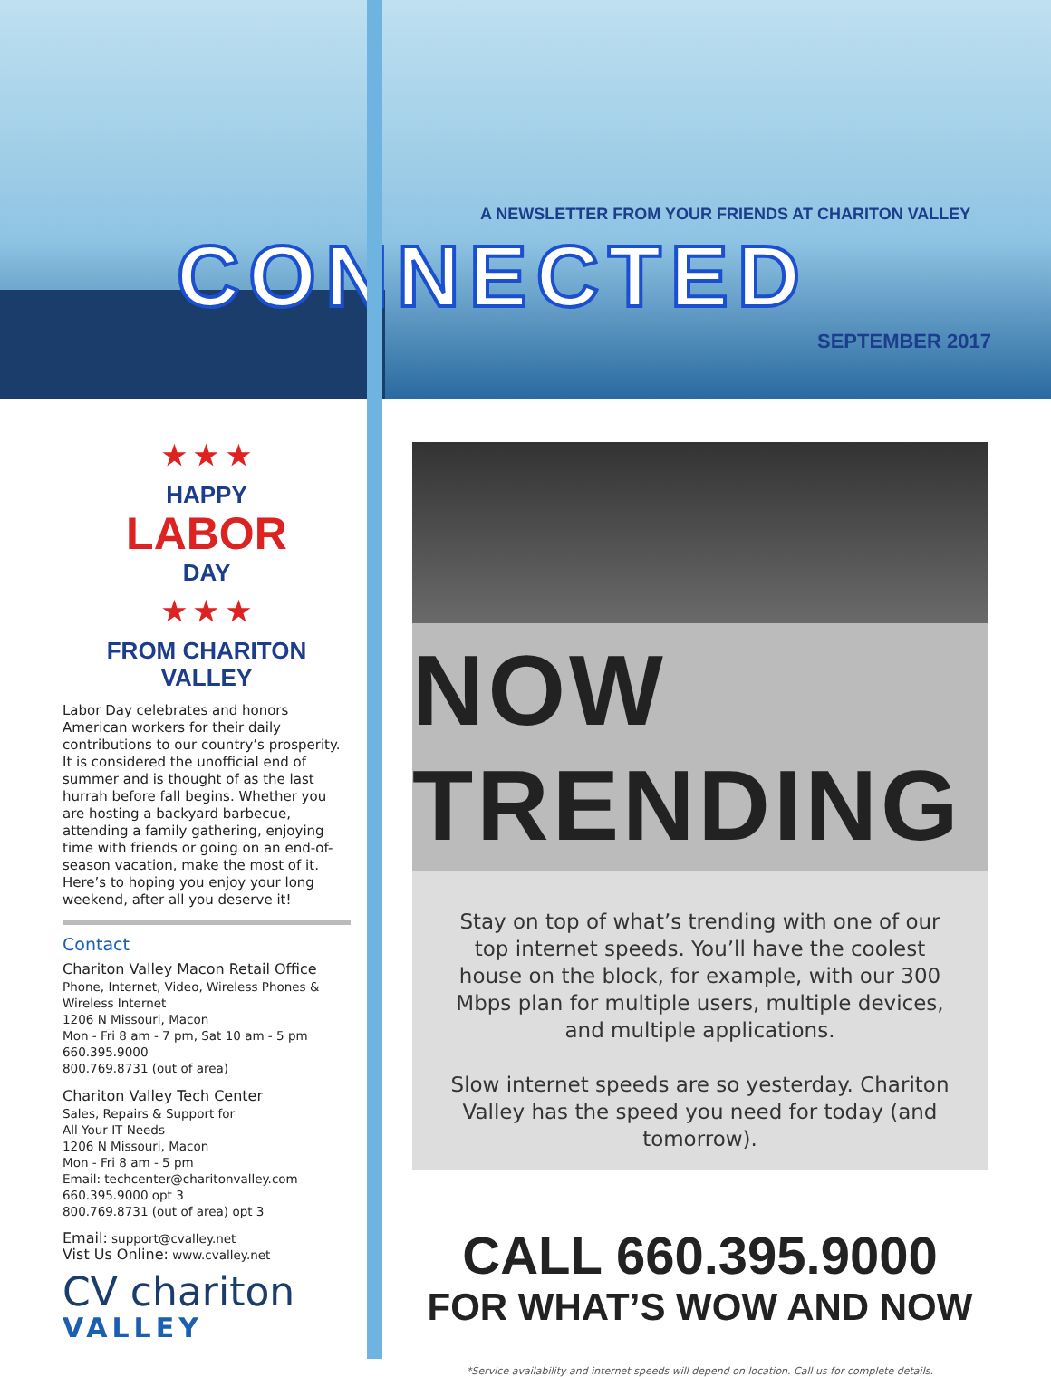A NEWSLETTER FROM YOUR FRIENDS AT CHARITON VALLEY
CONNECTED
SEPTEMBER 2017
★ ★ ★
HAPPY
LABOR
DAY
★ ★ ★
FROM CHARITON VALLEY
Labor Day celebrates and honors American workers for their daily contributions to our country’s prosperity. It is considered the unofficial end of summer and is thought of as the last hurrah before fall begins. Whether you are hosting a backyard barbecue, attending a family gathering, enjoying time with friends or going on an end-of-season vacation, make the most of it. Here’s to hoping you enjoy your long weekend, after all you deserve it!
Contact
Chariton Valley Macon Retail Office
Phone, Internet, Video, Wireless Phones & Wireless Internet
1206 N Missouri, Macon
Mon - Fri 8 am - 7 pm, Sat 10 am - 5 pm
660.395.9000
800.769.8731 (out of area)
Chariton Valley Tech Center
Sales, Repairs & Support for
All Your IT Needs
1206 N Missouri, Macon
Mon - Fri 8 am - 5 pm
Email: techcenter@charitonvalley.com
660.395.9000 opt 3
800.769.8731 (out of area) opt 3
Email: support@cvalley.net
Vist Us Online: www.cvalley.net
CV chariton
VALLEY
NOW TRENDING
Stay on top of what’s trending with one of our top internet speeds. You’ll have the coolest house on the block, for example, with our 300 Mbps plan for multiple users, multiple devices, and multiple applications.
Slow internet speeds are so yesterday. Chariton Valley has the speed you need for today (and tomorrow).
CALL 660.395.9000
FOR WHAT’S WOW AND NOW
*Service availability and internet speeds will depend on location. Call us for complete details.